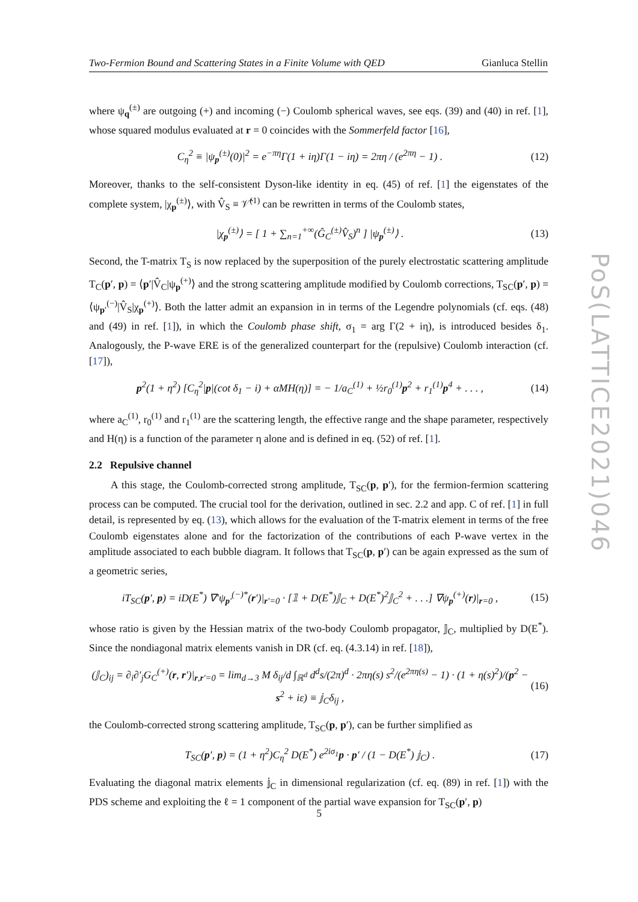Two-Fermion Bound and Scattering States in a Finite Volume with QED Gianluca Stellin
where ψ<sub>q</sub><sup>(±)</sup> are outgoing (+) and incoming (−) Coulomb spherical waves, see eqs. (39) and (40) in ref. [1], whose squared modulus evaluated at r = 0 coincides with the Sommerfeld factor [16],
C<sub>η</sub><sup>2</sup> ≡ |ψ<sub>p</sub><sup>(±)</sup>(0)|<sup>2</sup> = e<sup>−πη</sup>Γ(1 + iη)Γ(1 − iη) = 2πη / (e<sup>2πη</sup> − 1) . (12)
Moreover, thanks to the self-consistent Dyson-like identity in eq. (45) of ref. [1] the eigenstates of the complete system, |χ<sub>p</sub><sup>(±)</sup>⟩, with V̂<sub>S</sub> ≡ 𝒱̂<sup>(1)</sup> can be rewritten in terms of the Coulomb states,
|χ<sub>p</sub><sup>(±)</sup>⟩ = [ 1 + ∑<sub>n=1</sub><sup>+∞</sup>(Ĝ<sub>C</sub><sup>(±)</sup>V̂<sub>S</sub>)<sup>n</sup> ] |ψ<sub>p</sub><sup>(±)</sup>⟩ . (13)
Second, the T-matrix T<sub>S</sub> is now replaced by the superposition of the purely electrostatic scattering amplitude T<sub>C</sub>(p′, p) = ⟨p′|V̂<sub>C</sub>|ψ<sub>p</sub><sup>(+)</sup>⟩ and the strong scattering amplitude modified by Coulomb corrections, T<sub>SC</sub>(p′, p) = ⟨ψ<sub>p′</sub><sup>(−)</sup>|V̂<sub>S</sub>|χ<sub>p</sub><sup>(+)</sup>⟩. Both the latter admit an expansion in in terms of the Legendre polynomials (cf. eqs. (48) and (49) in ref. [1]), in which the Coulomb phase shift, σ<sub>1</sub> = arg Γ(2 + iη), is introduced besides δ<sub>1</sub>. Analogously, the P-wave ERE is of the generalized counterpart for the (repulsive) Coulomb interaction (cf. [17]),
p<sup>2</sup>(1 + η<sup>2</sup>) [C<sub>η</sub><sup>2</sup>|p|(cot δ<sub>1</sub> − i) + αMH(η)] = − 1/a<sub>C</sub><sup>(1)</sup> + ½r<sub>0</sub><sup>(1)</sup>p<sup>2</sup> + r<sub>1</sub><sup>(1)</sup>p<sup>4</sup> + . . . , (14)
where a<sub>C</sub><sup>(1)</sup>, r<sub>0</sub><sup>(1)</sup> and r<sub>1</sub><sup>(1)</sup> are the scattering length, the effective range and the shape parameter, respectively and H(η) is a function of the parameter η alone and is defined in eq. (52) of ref. [1].
2.2 Repulsive channel
A this stage, the Coulomb-corrected strong amplitude, T<sub>SC</sub>(p, p′), for the fermion-fermion scattering process can be computed. The crucial tool for the derivation, outlined in sec. 2.2 and app. C of ref. [1] in full detail, is represented by eq. (13), which allows for the evaluation of the T-matrix element in terms of the free Coulomb eigenstates alone and for the factorization of the contributions of each P-wave vertex in the amplitude associated to each bubble diagram. It follows that T<sub>SC</sub>(p, p′) can be again expressed as the sum of a geometric series,
iT<sub>SC</sub>(p′, p) = iD(E<sup>*</sup>) ∇′ψ<sub>p′</sub><sup>(−)*</sup>(r′)|<sub>r′=0</sub> · [𝟙 + D(E<sup>*</sup>)𝕁<sub>C</sub> + D(E<sup>*</sup>)<sup>2</sup>𝕁<sub>C</sub><sup>2</sup> + . . .] ∇ψ<sub>p</sub><sup>(+)</sup>(r)|<sub>r=0</sub> , (15)
whose ratio is given by the Hessian matrix of the two-body Coulomb propagator, 𝕁<sub>C</sub>, multiplied by D(E<sup>*</sup>). Since the nondiagonal matrix elements vanish in DR (cf. eq. (4.3.14) in ref. [18]),
(𝕁<sub>C</sub>)<sub>ij</sub> = ∂<sub>i</sub>∂′<sub>j</sub>G<sub>C</sub><sup>(+)</sup>(r, r′)|<sub>r,r′=0</sub> = lim<sub>d→3</sub> M δ<sub>ij</sub>/d ∫<sub>ℝ<sup>d</sup></sub> d<sup>d</sup>s/(2π)<sup>d</sup> · 2πη(s) s<sup>2</sup>/(e<sup>2πη(s)</sup> − 1) · (1 + η(s)<sup>2</sup>)/(p<sup>2</sup> − s<sup>2</sup> + iε) ≡ 𝕛<sub>C</sub>δ<sub>ij</sub> , (16)
the Coulomb-corrected strong scattering amplitude, T<sub>SC</sub>(p, p′), can be further simplified as
T<sub>SC</sub>(p′, p) = (1 + η<sup>2</sup>)C<sub>η</sub><sup>2</sup> D(E<sup>*</sup>) e<sup>2iσ<sub>1</sub></sup>p · p′ / (1 − D(E<sup>*</sup>) 𝕛<sub>C</sub>) . (17)
Evaluating the diagonal matrix elements 𝕛<sub>C</sub> in dimensional regularization (cf. eq. (89) in ref. [1]) with the PDS scheme and exploiting the ℓ = 1 component of the partial wave expansion for T<sub>SC</sub>(p′, p)
PoS(LATTICE2021)046
5